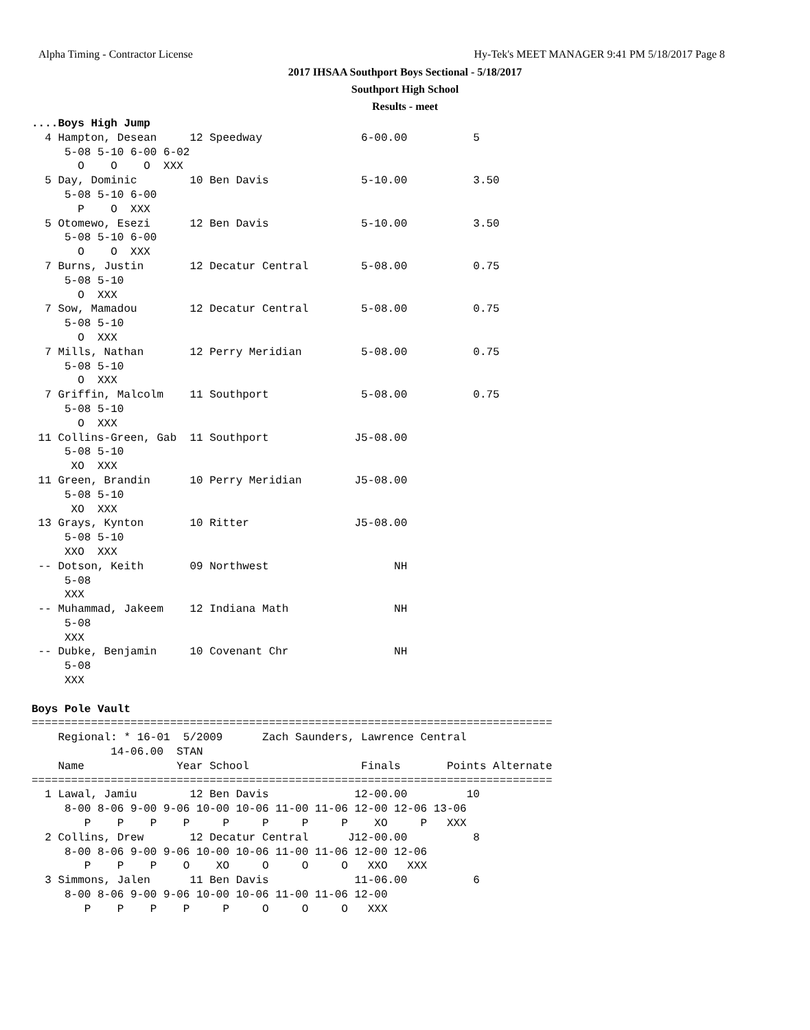Alpha Timing - Contractor License
Hy-Tek's MEET MANAGER 9:41 PM 5/18/2017 Page 8
2017 IHSAA Southport Boys Sectional - 5/18/2017
Southport High School
Results - meet
....Boys High Jump
  4 Hampton, Desean     12 Speedway               6-00.00          5
     5-08 5-10 6-00 6-02
       O    O    O  XXX
  5 Day, Dominic        10 Ben Davis              5-10.00          3.50
     5-08 5-10 6-00
       P    O  XXX
  5 Otomewo, Esezi      12 Ben Davis              5-10.00          3.50
     5-08 5-10 6-00
       O    O  XXX
  7 Burns, Justin       12 Decatur Central        5-08.00          0.75
     5-08 5-10
       O  XXX
  7 Sow, Mamadou        12 Decatur Central        5-08.00          0.75
     5-08 5-10
       O  XXX
  7 Mills, Nathan       12 Perry Meridian         5-08.00          0.75
     5-08 5-10
       O  XXX
  7 Griffin, Malcolm    11 Southport              5-08.00          0.75
     5-08 5-10
       O  XXX
 11 Collins-Green, Gab  11 Southport             J5-08.00
     5-08 5-10
      XO  XXX
 11 Green, Brandin      10 Perry Meridian        J5-08.00
     5-08 5-10
      XO  XXX
 13 Grays, Kynton       10 Ritter                J5-08.00
     5-08 5-10
     XXO  XXX
 -- Dotson, Keith       09 Northwest                   NH
     5-08
     XXX
 -- Muhammad, Jakeem    12 Indiana Math                NH
     5-08
     XXX
 -- Dubke, Benjamin     10 Covenant Chr                NH
     5-08
     XXX

Boys Pole Vault
===============================================================================
    Regional: * 16-01  5/2009      Zach Saunders, Lawrence Central
            14-06.00  STAN
    Name              Year School                 Finals       Points Alternate
===============================================================================
  1 Lawal, Jamiu        12 Ben Davis             12-00.00         10
     8-00 8-06 9-00 9-06 10-00 10-06 11-00 11-06 12-00 12-06 13-06
        P    P    P    P     P     P     P     P    XO     P   XXX
  2 Collins, Drew       12 Decatur Central      J12-00.00          8
     8-00 8-06 9-00 9-06 10-00 10-06 11-00 11-06 12-00 12-06
        P    P    P    O    XO     O     O     O   XXO   XXX
  3 Simmons, Jalen      11 Ben Davis             11-06.00          6
     8-00 8-06 9-00 9-06 10-00 10-06 11-00 11-06 12-00
        P    P    P    P     P     O     O     O   XXX